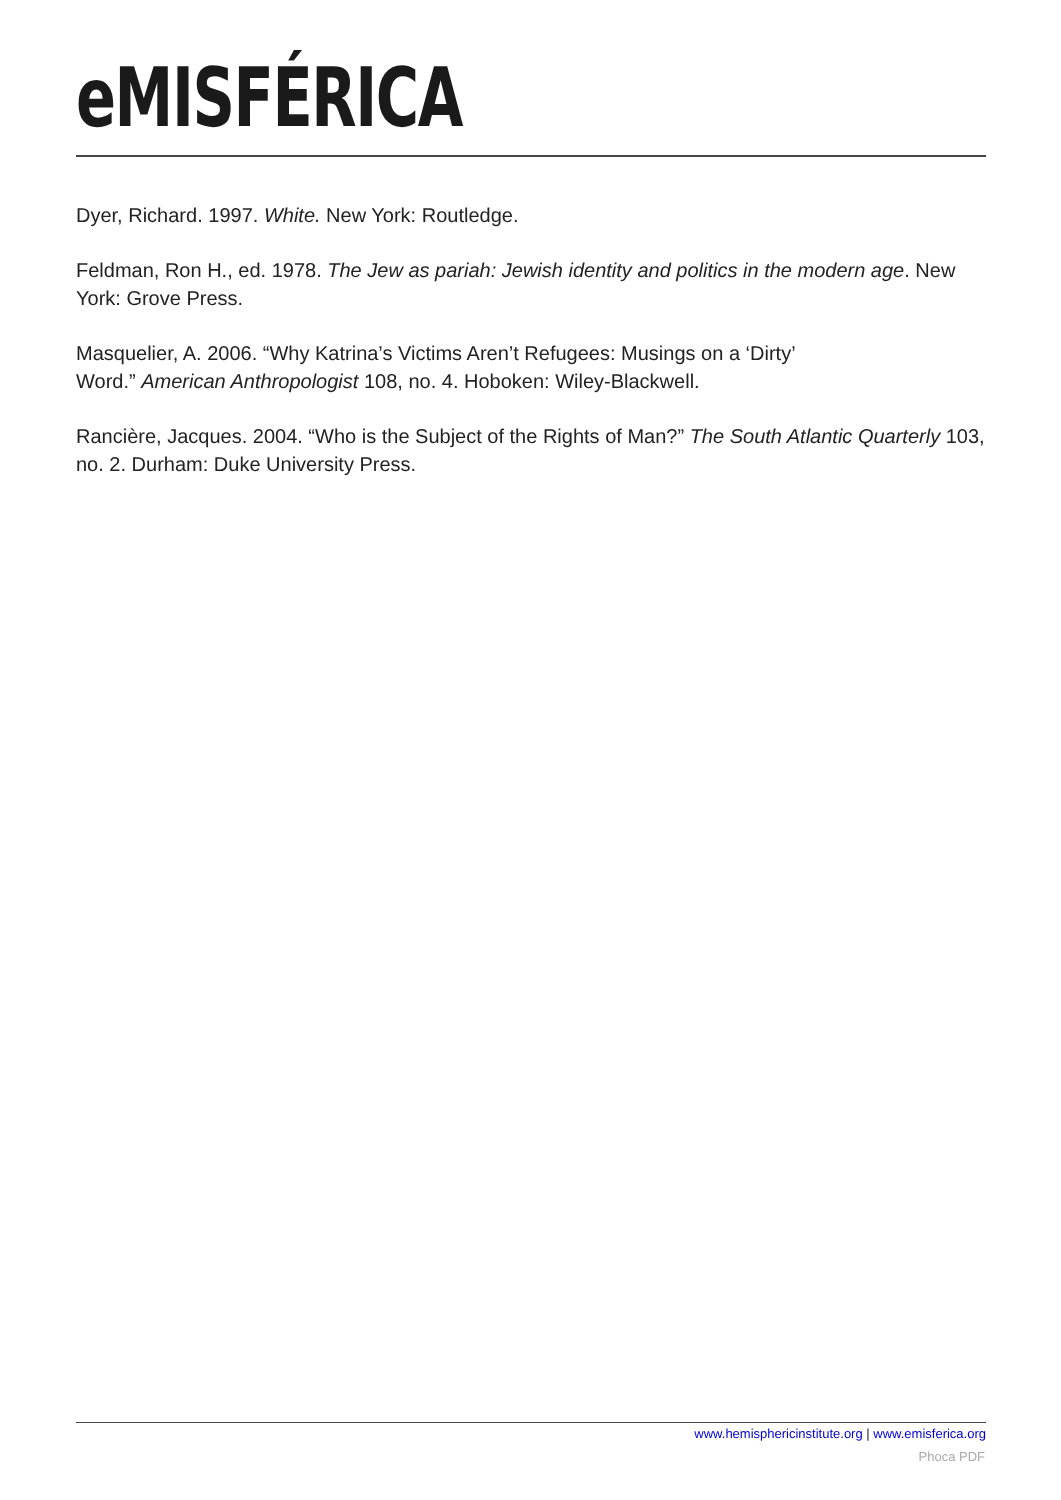eMISFÉRICA
Dyer, Richard. 1997. White. New York: Routledge.
Feldman, Ron H., ed. 1978. The Jew as pariah: Jewish identity and politics in the modern age. New York: Grove Press.
Masquelier, A. 2006. “Why Katrina’s Victims Aren’t Refugees: Musings on a ‘Dirty’
Word.” American Anthropologist 108, no. 4. Hoboken: Wiley-Blackwell.
Rancière, Jacques. 2004. “Who is the Subject of the Rights of Man?” The South Atlantic Quarterly 103, no. 2. Durham: Duke University Press.
www.hemisphericinstitute.org | www.emisferica.org
Phoca PDF